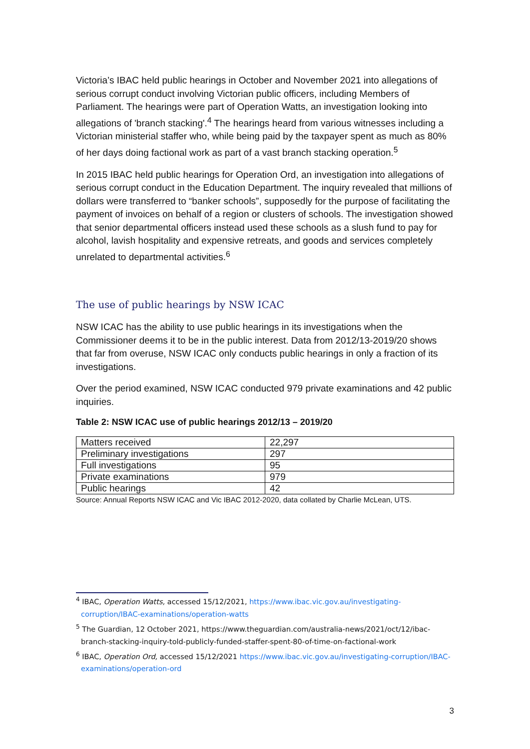Victoria’s IBAC held public hearings in October and November 2021 into allegations of serious corrupt conduct involving Victorian public officers, including Members of Parliament. The hearings were part of Operation Watts, an investigation looking into allegations of 'branch stacking'.<sup>4</sup> The hearings heard from various witnesses including a Victorian ministerial staffer who, while being paid by the taxpayer spent as much as 80% of her days doing factional work as part of a vast branch stacking operation.<sup>5</sup>
In 2015 IBAC held public hearings for Operation Ord, an investigation into allegations of serious corrupt conduct in the Education Department. The inquiry revealed that millions of dollars were transferred to “banker schools”, supposedly for the purpose of facilitating the payment of invoices on behalf of a region or clusters of schools. The investigation showed that senior departmental officers instead used these schools as a slush fund to pay for alcohol, lavish hospitality and expensive retreats, and goods and services completely unrelated to departmental activities.<sup>6</sup>
The use of public hearings by NSW ICAC
NSW ICAC has the ability to use public hearings in its investigations when the Commissioner deems it to be in the public interest. Data from 2012/13-2019/20 shows that far from overuse, NSW ICAC only conducts public hearings in only a fraction of its investigations.
Over the period examined, NSW ICAC conducted 979 private examinations and 42 public inquiries.
Table 2: NSW ICAC use of public hearings 2012/13 – 2019/20
| Matters received | 22,297 |
| Preliminary investigations | 297 |
| Full investigations | 95 |
| Private examinations | 979 |
| Public hearings | 42 |
Source: Annual Reports NSW ICAC and Vic IBAC 2012-2020, data collated by Charlie McLean, UTS.
<sup>4</sup> IBAC, Operation Watts, accessed 15/12/2021, https://www.ibac.vic.gov.au/investigating-corruption/IBAC-examinations/operation-watts
<sup>5</sup> The Guardian, 12 October 2021, https://www.theguardian.com/australia-news/2021/oct/12/ibac-branch-stacking-inquiry-told-publicly-funded-staffer-spent-80-of-time-on-factional-work
<sup>6</sup> IBAC, Operation Ord, accessed 15/12/2021 https://www.ibac.vic.gov.au/investigating-corruption/IBAC-examinations/operation-ord
3